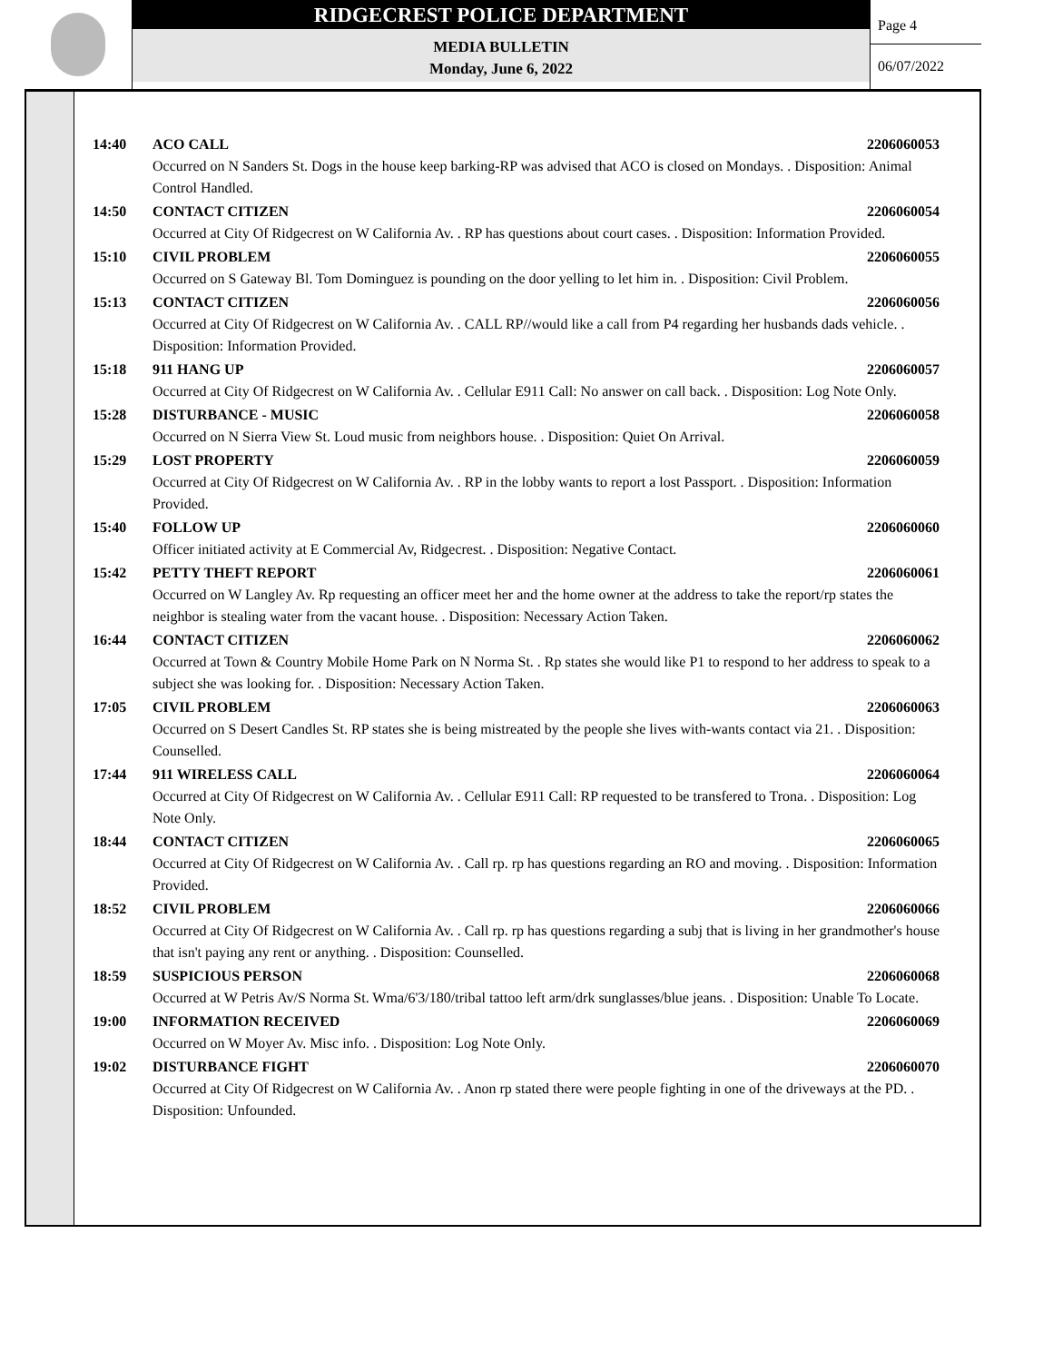RIDGECREST POLICE DEPARTMENT
MEDIA BULLETIN
Monday, June 6, 2022
Page 4
06/07/2022
14:40 ACO CALL 2206060053
Occurred on N Sanders St. Dogs in the house keep barking-RP was advised that ACO is closed on Mondays. . Disposition: Animal Control Handled.
14:50 CONTACT CITIZEN 2206060054
Occurred at City Of Ridgecrest on W California Av. . RP has questions about court cases. . Disposition: Information Provided.
15:10 CIVIL PROBLEM 2206060055
Occurred on S Gateway Bl. Tom Dominguez is pounding on the door yelling to let him in. . Disposition: Civil Problem.
15:13 CONTACT CITIZEN 2206060056
Occurred at City Of Ridgecrest on W California Av. . CALL RP//would like a call from P4 regarding her husbands dads vehicle. . Disposition: Information Provided.
15:18 911 HANG UP 2206060057
Occurred at City Of Ridgecrest on W California Av. . Cellular E911 Call: No answer on call back. . Disposition: Log Note Only.
15:28 DISTURBANCE - MUSIC 2206060058
Occurred on N Sierra View St. Loud music from neighbors house. . Disposition: Quiet On Arrival.
15:29 LOST PROPERTY 2206060059
Occurred at City Of Ridgecrest on W California Av. . RP in the lobby wants to report a lost Passport. . Disposition: Information Provided.
15:40 FOLLOW UP 2206060060
Officer initiated activity at E Commercial Av, Ridgecrest. . Disposition: Negative Contact.
15:42 PETTY THEFT REPORT 2206060061
Occurred on W Langley Av. Rp requesting an officer meet her and the home owner at the address to take the report/rp states the neighbor is stealing water from the vacant house. . Disposition: Necessary Action Taken.
16:44 CONTACT CITIZEN 2206060062
Occurred at Town & Country Mobile Home Park on N Norma St. . Rp states she would like P1 to respond to her address to speak to a subject she was looking for. . Disposition: Necessary Action Taken.
17:05 CIVIL PROBLEM 2206060063
Occurred on S Desert Candles St. RP states she is being mistreated by the people she lives with-wants contact via 21. . Disposition: Counselled.
17:44 911 WIRELESS CALL 2206060064
Occurred at City Of Ridgecrest on W California Av. . Cellular E911 Call: RP requested to be transfered to Trona. . Disposition: Log Note Only.
18:44 CONTACT CITIZEN 2206060065
Occurred at City Of Ridgecrest on W California Av. . Call rp. rp has questions regarding an RO and moving. . Disposition: Information Provided.
18:52 CIVIL PROBLEM 2206060066
Occurred at City Of Ridgecrest on W California Av. . Call rp. rp has questions regarding a subj that is living in her grandmother's house that isn't paying any rent or anything. . Disposition: Counselled.
18:59 SUSPICIOUS PERSON 2206060068
Occurred at W Petris Av/S Norma St. Wma/6'3/180/tribal tattoo left arm/drk sunglasses/blue jeans. . Disposition: Unable To Locate.
19:00 INFORMATION RECEIVED 2206060069
Occurred on W Moyer Av. Misc info. . Disposition: Log Note Only.
19:02 DISTURBANCE FIGHT 2206060070
Occurred at City Of Ridgecrest on W California Av. . Anon rp stated there were people fighting in one of the driveways at the PD. . Disposition: Unfounded.